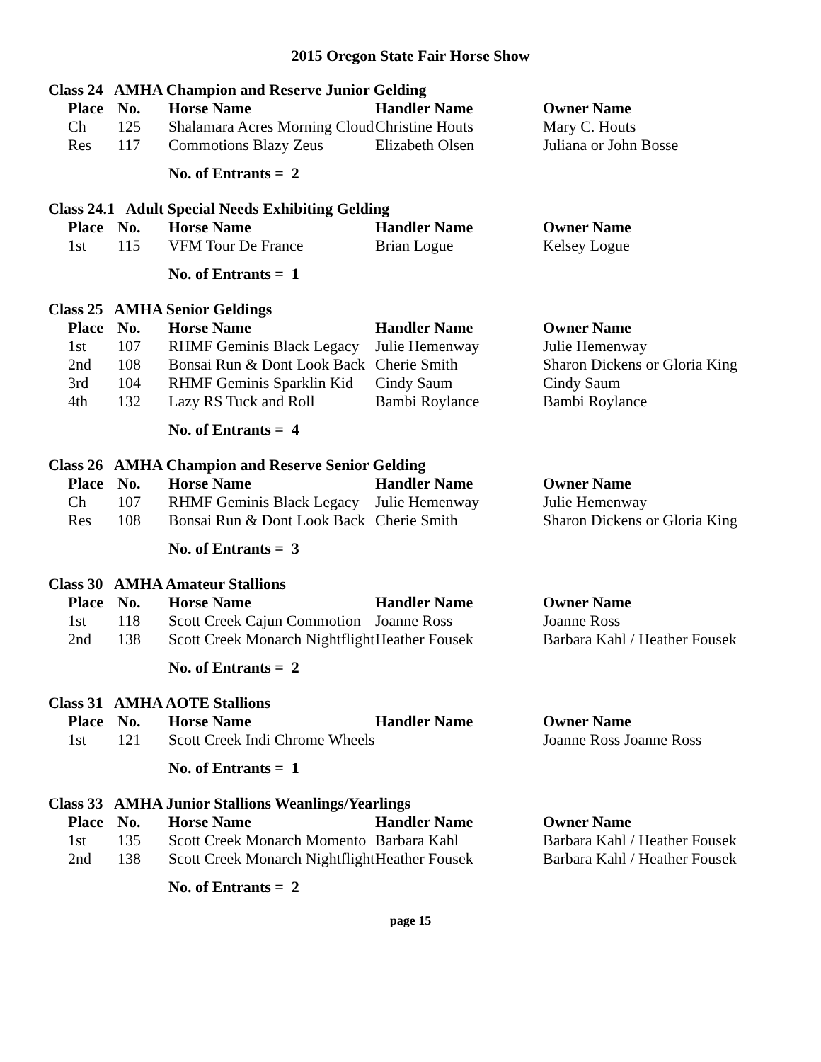2015 Oregon State Fair Horse Show
Class 24 AMHA Champion and Reserve Junior Gelding
| Place | No. | Horse Name | Handler Name | Owner Name |
| --- | --- | --- | --- | --- |
| Ch | 125 | Shalamara Acres Morning Cloud | Christine Houts | Mary C. Houts |
| Res | 117 | Commotions Blazy Zeus | Elizabeth Olsen | Juliana or John Bosse |
No. of Entrants = 2
Class 24.1 Adult Special Needs Exhibiting Gelding
| Place | No. | Horse Name | Handler Name | Owner Name |
| --- | --- | --- | --- | --- |
| 1st | 115 | VFM Tour De France | Brian Logue | Kelsey Logue |
No. of Entrants = 1
Class 25 AMHA Senior Geldings
| Place | No. | Horse Name | Handler Name | Owner Name |
| --- | --- | --- | --- | --- |
| 1st | 107 | RHMF Geminis Black Legacy | Julie Hemenway | Julie Hemenway |
| 2nd | 108 | Bonsai Run & Dont Look Back | Cherie Smith | Sharon Dickens or Gloria King |
| 3rd | 104 | RHMF Geminis Sparklin Kid | Cindy Saum | Cindy Saum |
| 4th | 132 | Lazy RS Tuck and Roll | Bambi Roylance | Bambi Roylance |
No. of Entrants = 4
Class 26 AMHA Champion and Reserve Senior Gelding
| Place | No. | Horse Name | Handler Name | Owner Name |
| --- | --- | --- | --- | --- |
| Ch | 107 | RHMF Geminis Black Legacy | Julie Hemenway | Julie Hemenway |
| Res | 108 | Bonsai Run & Dont Look Back | Cherie Smith | Sharon Dickens or Gloria King |
No. of Entrants = 3
Class 30 AMHA Amateur Stallions
| Place | No. | Horse Name | Handler Name | Owner Name |
| --- | --- | --- | --- | --- |
| 1st | 118 | Scott Creek Cajun Commotion | Joanne Ross | Joanne Ross |
| 2nd | 138 | Scott Creek Monarch Nightflight | Heather Fousek | Barbara Kahl / Heather Fousek |
No. of Entrants = 2
Class 31 AMHA AOTE Stallions
| Place | No. | Horse Name | Handler Name | Owner Name |
| --- | --- | --- | --- | --- |
| 1st | 121 | Scott Creek Indi Chrome Wheels | | Joanne Ross Joanne Ross |
No. of Entrants = 1
Class 33 AMHA Junior Stallions Weanlings/Yearlings
| Place | No. | Horse Name | Handler Name | Owner Name |
| --- | --- | --- | --- | --- |
| 1st | 135 | Scott Creek Monarch Momento | Barbara Kahl | Barbara Kahl / Heather Fousek |
| 2nd | 138 | Scott Creek Monarch Nightflight | Heather Fousek | Barbara Kahl / Heather Fousek |
No. of Entrants = 2
page 15